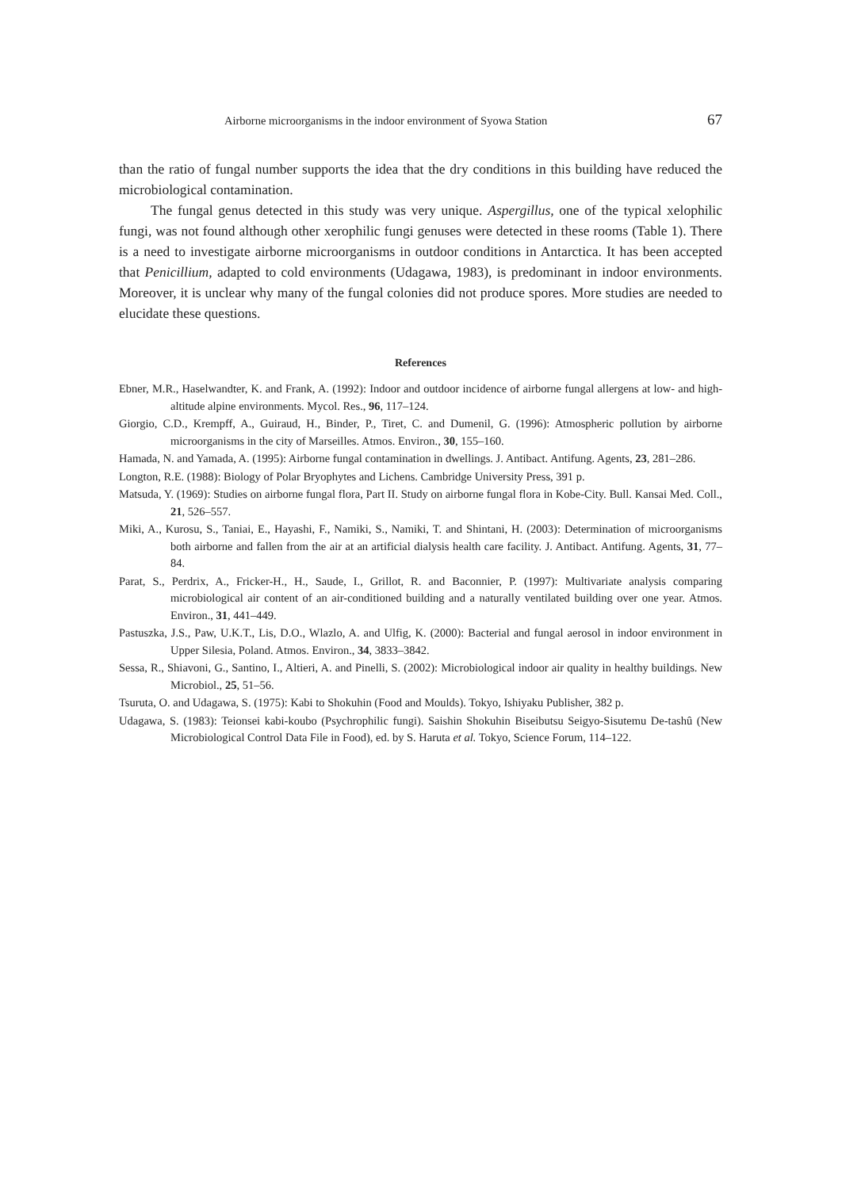Airborne microorganisms in the indoor environment of Syowa Station 67
than the ratio of fungal number supports the idea that the dry conditions in this building have reduced the microbiological contamination.
The fungal genus detected in this study was very unique. Aspergillus, one of the typical xelophilic fungi, was not found although other xerophilic fungi genuses were detected in these rooms (Table 1). There is a need to investigate airborne microorganisms in outdoor conditions in Antarctica. It has been accepted that Penicillium, adapted to cold environments (Udagawa, 1983), is predominant in indoor environments. Moreover, it is unclear why many of the fungal colonies did not produce spores. More studies are needed to elucidate these questions.
References
Ebner, M.R., Haselwandter, K. and Frank, A. (1992): Indoor and outdoor incidence of airborne fungal allergens at low- and high-altitude alpine environments. Mycol. Res., 96, 117–124.
Giorgio, C.D., Krempff, A., Guiraud, H., Binder, P., Tiret, C. and Dumenil, G. (1996): Atmospheric pollution by airborne microorganisms in the city of Marseilles. Atmos. Environ., 30, 155–160.
Hamada, N. and Yamada, A. (1995): Airborne fungal contamination in dwellings. J. Antibact. Antifung. Agents, 23, 281–286.
Longton, R.E. (1988): Biology of Polar Bryophytes and Lichens. Cambridge University Press, 391 p.
Matsuda, Y. (1969): Studies on airborne fungal flora, Part II. Study on airborne fungal flora in Kobe-City. Bull. Kansai Med. Coll., 21, 526–557.
Miki, A., Kurosu, S., Taniai, E., Hayashi, F., Namiki, S., Namiki, T. and Shintani, H. (2003): Determination of microorganisms both airborne and fallen from the air at an artificial dialysis health care facility. J. Antibact. Antifung. Agents, 31, 77–84.
Parat, S., Perdrix, A., Fricker-H., H., Saude, I., Grillot, R. and Baconnier, P. (1997): Multivariate analysis comparing microbiological air content of an air-conditioned building and a naturally ventilated building over one year. Atmos. Environ., 31, 441–449.
Pastuszka, J.S., Paw, U.K.T., Lis, D.O., Wlazlo, A. and Ulfig, K. (2000): Bacterial and fungal aerosol in indoor environment in Upper Silesia, Poland. Atmos. Environ., 34, 3833–3842.
Sessa, R., Shiavoni, G., Santino, I., Altieri, A. and Pinelli, S. (2002): Microbiological indoor air quality in healthy buildings. New Microbiol., 25, 51–56.
Tsuruta, O. and Udagawa, S. (1975): Kabi to Shokuhin (Food and Moulds). Tokyo, Ishiyaku Publisher, 382 p.
Udagawa, S. (1983): Teionsei kabi-koubo (Psychrophilic fungi). Saishin Shokuhin Biseibutsu Seigyo-Sisutemu De-tashû (New Microbiological Control Data File in Food), ed. by S. Haruta et al. Tokyo, Science Forum, 114–122.